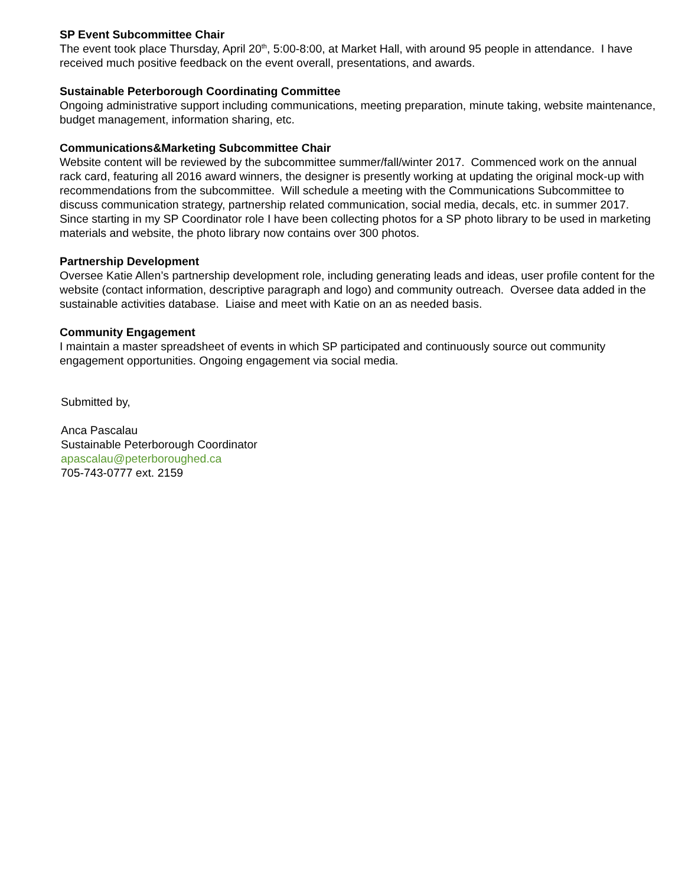SP Event Subcommittee Chair
The event took place Thursday, April 20<sup>th</sup>, 5:00-8:00, at Market Hall, with around 95 people in attendance. I have received much positive feedback on the event overall, presentations, and awards.
Sustainable Peterborough Coordinating Committee
Ongoing administrative support including communications, meeting preparation, minute taking, website maintenance, budget management, information sharing, etc.
Communications&Marketing Subcommittee Chair
Website content will be reviewed by the subcommittee summer/fall/winter 2017. Commenced work on the annual rack card, featuring all 2016 award winners, the designer is presently working at updating the original mock-up with recommendations from the subcommittee. Will schedule a meeting with the Communications Subcommittee to discuss communication strategy, partnership related communication, social media, decals, etc. in summer 2017. Since starting in my SP Coordinator role I have been collecting photos for a SP photo library to be used in marketing materials and website, the photo library now contains over 300 photos.
Partnership Development
Oversee Katie Allen’s partnership development role, including generating leads and ideas, user profile content for the website (contact information, descriptive paragraph and logo) and community outreach. Oversee data added in the sustainable activities database. Liaise and meet with Katie on an as needed basis.
Community Engagement
I maintain a master spreadsheet of events in which SP participated and continuously source out community engagement opportunities. Ongoing engagement via social media.
Submitted by,
Anca Pascalau
Sustainable Peterborough Coordinator
apascalau@peterboroughed.ca
705-743-0777 ext. 2159